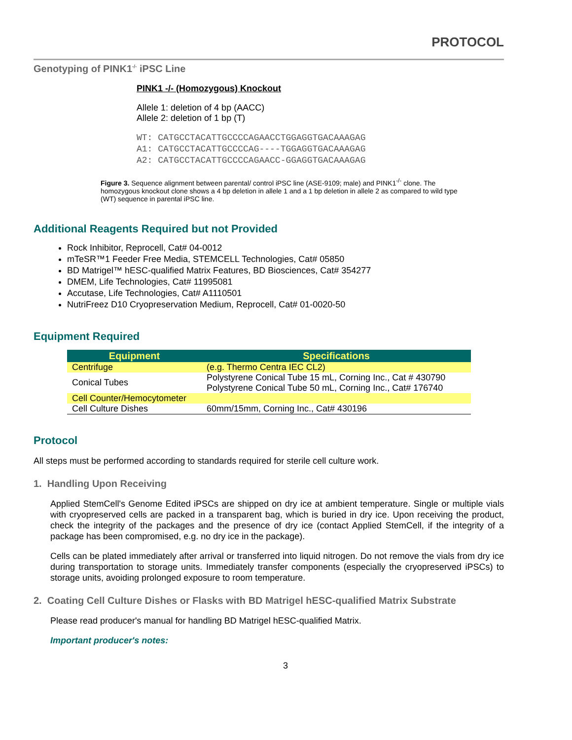PROTOCOL
Genotyping of PINK1<sup>-/-</sup> iPSC Line
PINK1 -/- (Homozygous) Knockout
Allele 1: deletion of 4 bp (AACC)
Allele 2: deletion of 1 bp (T)
WT: CATGCCTACATTGCCCCAGAACCTGGAGGTGACAAAGAG
A1: CATGCCTACATTGCCCCAG----TGGAGGTGACAAAGAG
A2: CATGCCTACATTGCCCCAGAACC-GGAGGTGACAAAGAG
Figure 3. Sequence alignment between parental/ control iPSC line (ASE-9109; male) and PINK1<sup>-/-</sup> clone. The homozygous knockout clone shows a 4 bp deletion in allele 1 and a 1 bp deletion in allele 2 as compared to wild type (WT) sequence in parental iPSC line.
Additional Reagents Required but not Provided
Rock Inhibitor, Reprocell, Cat# 04-0012
mTeSR™1 Feeder Free Media, STEMCELL Technologies, Cat# 05850
BD Matrigel™ hESC-qualified Matrix Features, BD Biosciences, Cat# 354277
DMEM, Life Technologies, Cat# 11995081
Accutase, Life Technologies, Cat# A1110501
NutriFreez D10 Cryopreservation Medium, Reprocell, Cat# 01-0020-50
Equipment Required
| Equipment | Specifications |
| --- | --- |
| Centrifuge | (e.g. Thermo Centra IEC CL2) |
| Conical Tubes | Polystyrene Conical Tube 15 mL, Corning Inc., Cat # 430790 Polystyrene Conical Tube 50 mL, Corning Inc., Cat# 176740 |
| Cell Counter/Hemocytometer | |
| Cell Culture Dishes | 60mm/15mm, Corning Inc., Cat# 430196 |
Protocol
All steps must be performed according to standards required for sterile cell culture work.
1. Handling Upon Receiving
Applied StemCell's Genome Edited iPSCs are shipped on dry ice at ambient temperature. Single or multiple vials with cryopreserved cells are packed in a transparent bag, which is buried in dry ice. Upon receiving the product, check the integrity of the packages and the presence of dry ice (contact Applied StemCell, if the integrity of a package has been compromised, e.g. no dry ice in the package).
Cells can be plated immediately after arrival or transferred into liquid nitrogen. Do not remove the vials from dry ice during transportation to storage units. Immediately transfer components (especially the cryopreserved iPSCs) to storage units, avoiding prolonged exposure to room temperature.
2. Coating Cell Culture Dishes or Flasks with BD Matrigel hESC-qualified Matrix Substrate
Please read producer's manual for handling BD Matrigel hESC-qualified Matrix.
Important producer's notes:
3